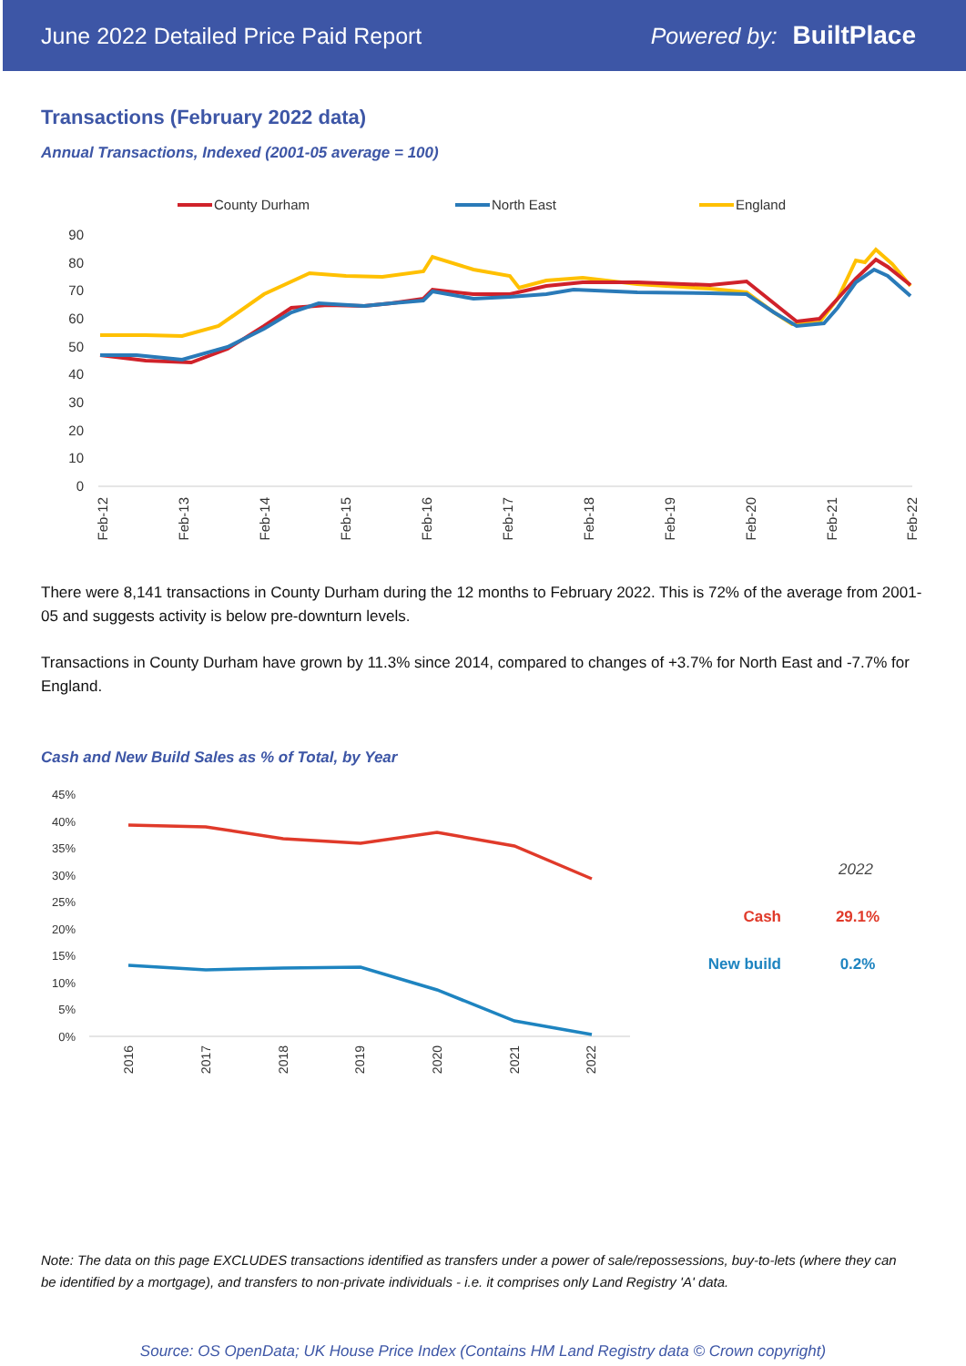June 2022 Detailed Price Paid Report Powered by: BuiltPlace
Transactions (February 2022 data)
Annual Transactions, Indexed (2001-05 average = 100)
County Durham
North East
England
90
80
70
60
50
40
30
20
10
0
Feb-12
Feb-13
Feb-14
Feb-15
Feb-16
Feb-17
Feb-18
Feb-19
Feb-20
Feb-21
Feb-22
There were 8,141 transactions in County Durham during the 12 months to February 2022. This is 72% of the average from 2001-05 and suggests activity is below pre-downturn levels.
Transactions in County Durham have grown by 11.3% since 2014, compared to changes of +3.7% for North East and -7.7% for England.
Cash and New Build Sales as % of Total, by Year
45%
40%
35%
30%
25%
20%
15%
10%
5%
0%
2016
2017
2018
2019
2020
2021
2022
2022
Cash
29.1%
New build
0.2%
Note: The data on this page EXCLUDES transactions identified as transfers under a power of sale/repossessions, buy-to-lets (where they can be identified by a mortgage), and transfers to non-private individuals - i.e. it comprises only Land Registry 'A' data.
Source: OS OpenData; UK House Price Index (Contains HM Land Registry data © Crown copyright)